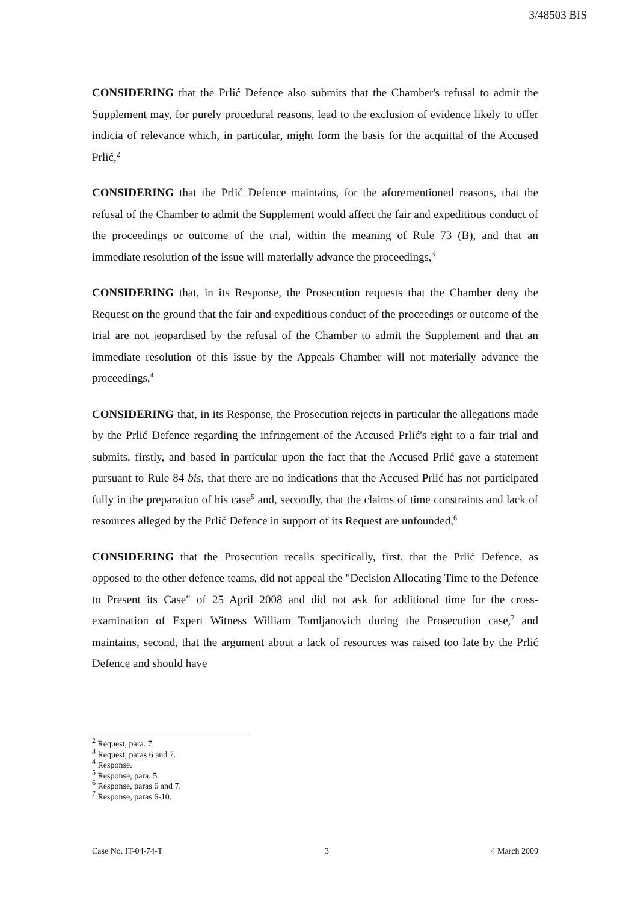3/48503 BIS
CONSIDERING that the Prlić Defence also submits that the Chamber's refusal to admit the Supplement may, for purely procedural reasons, lead to the exclusion of evidence likely to offer indicia of relevance which, in particular, might form the basis for the acquittal of the Accused Prlić,<sup>2</sup>
CONSIDERING that the Prlić Defence maintains, for the aforementioned reasons, that the refusal of the Chamber to admit the Supplement would affect the fair and expeditious conduct of the proceedings or outcome of the trial, within the meaning of Rule 73 (B), and that an immediate resolution of the issue will materially advance the proceedings,<sup>3</sup>
CONSIDERING that, in its Response, the Prosecution requests that the Chamber deny the Request on the ground that the fair and expeditious conduct of the proceedings or outcome of the trial are not jeopardised by the refusal of the Chamber to admit the Supplement and that an immediate resolution of this issue by the Appeals Chamber will not materially advance the proceedings,<sup>4</sup>
CONSIDERING that, in its Response, the Prosecution rejects in particular the allegations made by the Prlić Defence regarding the infringement of the Accused Prlić's right to a fair trial and submits, firstly, and based in particular upon the fact that the Accused Prlić gave a statement pursuant to Rule 84 bis, that there are no indications that the Accused Prlić has not participated fully in the preparation of his case<sup>5</sup> and, secondly, that the claims of time constraints and lack of resources alleged by the Prlić Defence in support of its Request are unfounded,<sup>6</sup>
CONSIDERING that the Prosecution recalls specifically, first, that the Prlić Defence, as opposed to the other defence teams, did not appeal the "Decision Allocating Time to the Defence to Present its Case" of 25 April 2008 and did not ask for additional time for the cross-examination of Expert Witness William Tomljanovich during the Prosecution case,<sup>7</sup> and maintains, second, that the argument about a lack of resources was raised too late by the Prlić Defence and should have
<sup>2</sup> Request, para. 7.
<sup>3</sup> Request, paras 6 and 7.
<sup>4</sup> Response.
<sup>5</sup> Response, para. 5.
<sup>6</sup> Response, paras 6 and 7.
<sup>7</sup> Response, paras 6-10.
Case No. IT-04-74-T 3 4 March 2009